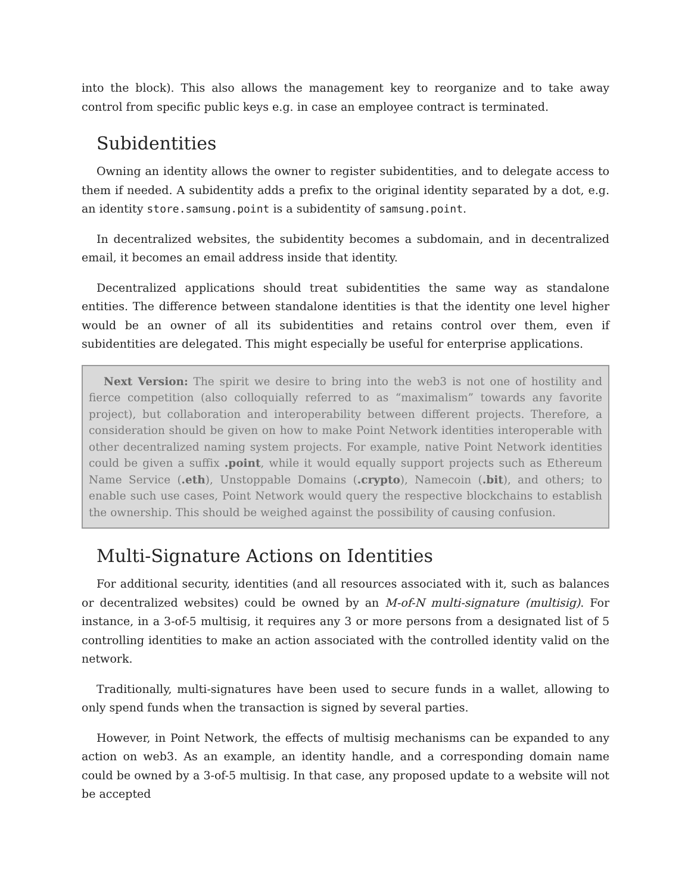into the block). This also allows the management key to reorganize and to take away control from specific public keys e.g. in case an employee contract is terminated.
Subidentities
Owning an identity allows the owner to register subidentities, and to delegate access to them if needed. A subidentity adds a prefix to the original identity separated by a dot, e.g. an identity store.samsung.point is a subidentity of samsung.point.
In decentralized websites, the subidentity becomes a subdomain, and in decentralized email, it becomes an email address inside that identity.
Decentralized applications should treat subidentities the same way as standalone entities. The difference between standalone identities is that the identity one level higher would be an owner of all its subidentities and retains control over them, even if subidentities are delegated. This might especially be useful for enterprise applications.
Next Version: The spirit we desire to bring into the web3 is not one of hostility and fierce competition (also colloquially referred to as “maximalism” towards any favorite project), but collaboration and interoperability between different projects. Therefore, a consideration should be given on how to make Point Network identities interoperable with other decentralized naming system projects. For example, native Point Network identities could be given a suffix .point, while it would equally support projects such as Ethereum Name Service (.eth), Unstoppable Domains (.crypto), Namecoin (.bit), and others; to enable such use cases, Point Network would query the respective blockchains to establish the ownership. This should be weighed against the possibility of causing confusion.
Multi-Signature Actions on Identities
For additional security, identities (and all resources associated with it, such as balances or decentralized websites) could be owned by an M-of-N multi-signature (multisig). For instance, in a 3-of-5 multisig, it requires any 3 or more persons from a designated list of 5 controlling identities to make an action associated with the controlled identity valid on the network.
Traditionally, multi-signatures have been used to secure funds in a wallet, allowing to only spend funds when the transaction is signed by several parties.
However, in Point Network, the effects of multisig mechanisms can be expanded to any action on web3. As an example, an identity handle, and a corresponding domain name could be owned by a 3-of-5 multisig. In that case, any proposed update to a website will not be accepted